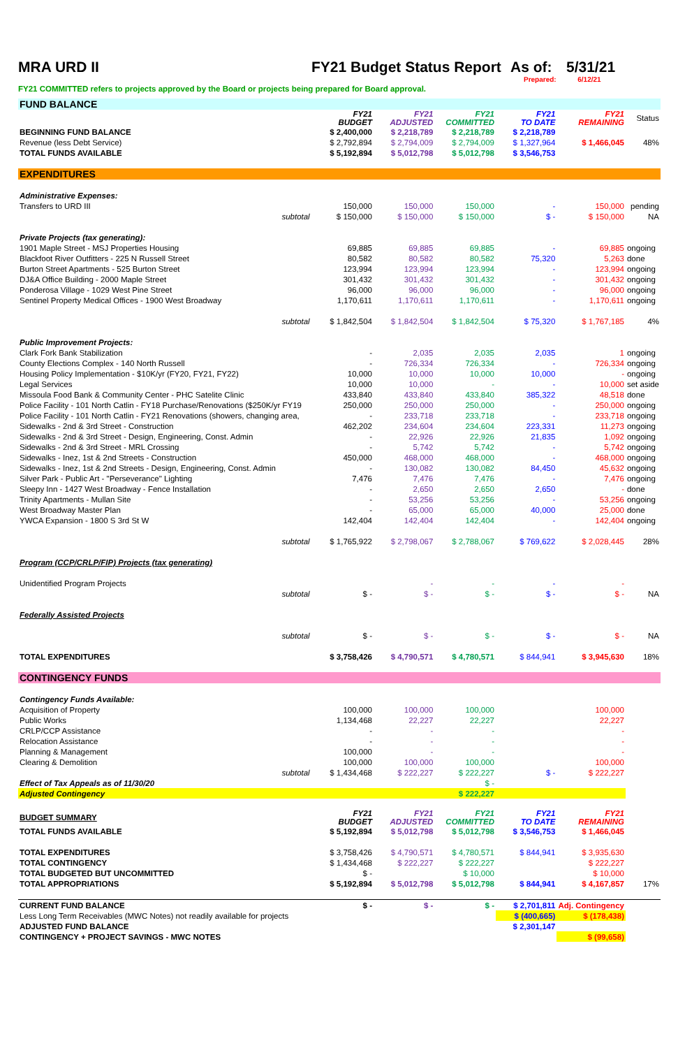MRA URD II FY21 Budget Status Report As of: 5/31/21
Prepared: 6/12/21
FY21 COMMITTED refers to projects approved by the Board or projects being prepared for Board approval.
| FUND BALANCE | | | | | | |
| | FY21 BUDGET | FY21 ADJUSTED | FY21 COMMITTED | FY21 TO DATE | FY21 REMAINING | Status |
| BEGINNING FUND BALANCE | $ 2,400,000 | $ 2,218,789 | $ 2,218,789 | $ 2,218,789 | | |
| Revenue (less Debt Service) | $ 2,792,894 | $ 2,794,009 | $ 2,794,009 | $ 1,327,964 | $ 1,466,045 | 48% |
| TOTAL FUNDS AVAILABLE | $ 5,192,894 | $ 5,012,798 | $ 5,012,798 | $ 3,546,753 | | |
| EXPENDITURES | | | | | | |
| Administrative Expenses: | | | | | | |
| Transfers to URD III | 150,000 | 150,000 | 150,000 | - | 150,000 | pending |
| subtotal | $ 150,000 | $ 150,000 | $ 150,000 | $ - | $ 150,000 | NA |
| Private Projects (tax generating): | | | | | | |
| 1901 Maple Street - MSJ Properties Housing | 69,885 | 69,885 | 69,885 | - | 69,885 | ongoing |
| Blackfoot River Outfitters - 225 N Russell Street | 80,582 | 80,582 | 80,582 | 75,320 | 5,263 | done |
| Burton Street Apartments - 525 Burton Street | 123,994 | 123,994 | 123,994 | - | 123,994 | ongoing |
| DJ&A Office Building - 2000 Maple Street | 301,432 | 301,432 | 301,432 | - | 301,432 | ongoing |
| Ponderosa Village - 1029 West Pine Street | 96,000 | 96,000 | 96,000 | - | 96,000 | ongoing |
| Sentinel Property Medical Offices - 1900 West Broadway | 1,170,611 | 1,170,611 | 1,170,611 | - | 1,170,611 | ongoing |
| subtotal | $ 1,842,504 | $ 1,842,504 | $ 1,842,504 | $ 75,320 | $ 1,767,185 | 4% |
| Public Improvement Projects: | | | | | | |
| Clark Fork Bank Stabilization | - | 2,035 | 2,035 | 2,035 | 1 | ongoing |
| County Elections Complex - 140 North Russell | - | 726,334 | 726,334 | - | 726,334 | ongoing |
| Housing Policy Implementation - $10K/yr (FY20, FY21, FY22) | 10,000 | 10,000 | 10,000 | 10,000 | - | ongoing |
| Legal Services | 10,000 | 10,000 | - | - | 10,000 | set aside |
| Missoula Food Bank & Community Center - PHC Satelite Clinic | 433,840 | 433,840 | 433,840 | 385,322 | 48,518 | done |
| Police Facility - 101 North Catlin - FY18 Purchase/Renovations ($250K/yr FY19 | 250,000 | 250,000 | 250,000 | - | 250,000 | ongoing |
| Police Facility - 101 North Catlin - FY21 Renovations (showers, changing area, | - | 233,718 | 233,718 | - | 233,718 | ongoing |
| Sidewalks - 2nd & 3rd Street - Construction | 462,202 | 234,604 | 234,604 | 223,331 | 11,273 | ongoing |
| Sidewalks - 2nd & 3rd Street - Design, Engineering, Const. Admin | - | 22,926 | 22,926 | 21,835 | 1,092 | ongoing |
| Sidewalks - 2nd & 3rd Street - MRL Crossing | - | 5,742 | 5,742 | - | 5,742 | ongoing |
| Sidewalks - Inez, 1st & 2nd Streets - Construction | 450,000 | 468,000 | 468,000 | - | 468,000 | ongoing |
| Sidewalks - Inez, 1st & 2nd Streets - Design, Engineering, Const. Admin | - | 130,082 | 130,082 | 84,450 | 45,632 | ongoing |
| Silver Park - Public Art - "Perseverance" Lighting | 7,476 | 7,476 | 7,476 | - | 7,476 | ongoing |
| Sleepy Inn - 1427 West Broadway - Fence Installation | - | 2,650 | 2,650 | 2,650 | - | done |
| Trinity Apartments - Mullan Site | - | 53,256 | 53,256 | - | 53,256 | ongoing |
| West Broadway Master Plan | - | 65,000 | 65,000 | 40,000 | 25,000 | done |
| YWCA Expansion - 1800 S 3rd St W | 142,404 | 142,404 | 142,404 | - | 142,404 | ongoing |
| subtotal | $ 1,765,922 | $ 2,798,067 | $ 2,788,067 | $ 769,622 | $ 2,028,445 | 28% |
| Program (CCP/CRLP/FIP) Projects (tax generating) | | | | | | |
| Unidentified Program Projects | | - | - | - | - | |
| subtotal | $ - | $ - | $ - | $ - | $ - | NA |
| Federally Assisted Projects | | | | | | |
| subtotal | $ - | $ - | $ - | $ - | $ - | NA |
| TOTAL EXPENDITURES | $ 3,758,426 | $ 4,790,571 | $ 4,780,571 | $ 844,941 | $ 3,945,630 | 18% |
| CONTINGENCY FUNDS | | | | | | |
| Contingency Funds Available: | | | | | | |
| Acquisition of Property | 100,000 | 100,000 | 100,000 | | 100,000 | |
| Public Works | 1,134,468 | 22,227 | 22,227 | | 22,227 | |
| CRLP/CCP Assistance | - | - | - | | - | |
| Relocation Assistance | - | - | - | | - | |
| Planning & Management | 100,000 | - | - | | - | |
| Clearing & Demolition | 100,000 | 100,000 | 100,000 | | 100,000 | |
| subtotal | $ 1,434,468 | $ 222,227 | $ 222,227 | $ - | $ 222,227 | |
| Effect of Tax Appeals as of 11/30/20 | | | $ - | | | |
| Adjusted Contingency | | | $ 222,227 | | | |
| BUDGET SUMMARY | FY21 BUDGET | FY21 ADJUSTED | FY21 COMMITTED | FY21 TO DATE | FY21 REMAINING | |
| TOTAL FUNDS AVAILABLE | $ 5,192,894 | $ 5,012,798 | $ 5,012,798 | $ 3,546,753 | $ 1,466,045 | |
| TOTAL EXPENDITURES | $ 3,758,426 | $ 4,790,571 | $ 4,780,571 | $ 844,941 | $ 3,935,630 | |
| TOTAL CONTINGENCY | $ 1,434,468 | $ 222,227 | $ 222,227 | | $ 222,227 | |
| TOTAL BUDGETED BUT UNCOMMITTED | $ - | | $ 10,000 | | $ 10,000 | |
| TOTAL APPROPRIATIONS | $ 5,192,894 | $ 5,012,798 | $ 5,012,798 | $ 844,941 | $ 4,167,857 | 17% |
| CURRENT FUND BALANCE | $ - | $ - | $ - | $ 2,701,811 | Adj. Contingency | |
| Less Long Term Receivables (MWC Notes) not readily available for projects | | | | $ (400,665) | $ (178,438) | |
| ADJUSTED FUND BALANCE | | | | $ 2,301,147 | | |
| CONTINGENCY + PROJECT SAVINGS - MWC NOTES | | | | | $ (99,658) | |